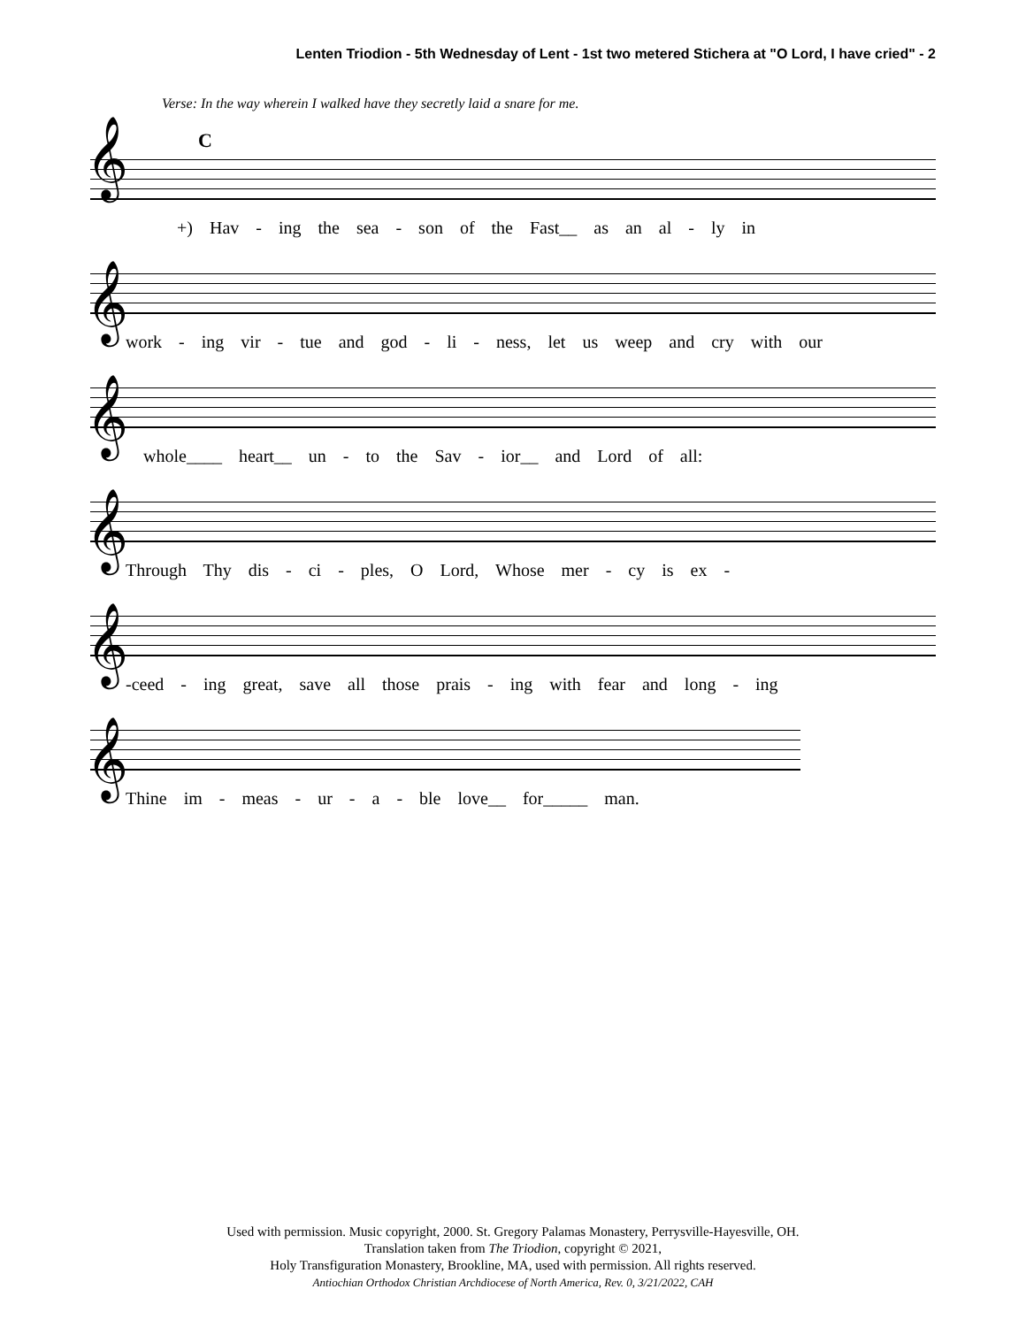Lenten Triodion - 5th Wednesday of Lent - 1st two metered Stichera at "O Lord, I have cried" - 2
Verse: In the way wherein I walked have they secretly laid a snare for me.
C
𝄞
+) Hav - ing the sea - son of the Fast__ as an al - ly in
𝄞
work - ing vir - tue and god - li - ness, let us weep and cry with our
𝄞
whole____ heart__ un - to the Sav - ior__ and Lord of all:
𝄞
Through Thy dis - ci - ples, O Lord, Whose mer - cy is ex -
𝄞
-ceed - ing great, save all those prais - ing with fear and long - ing
𝄞
Thine im - meas - ur - a - ble love__ for_____ man.
Used with permission. Music copyright, 2000. St. Gregory Palamas Monastery, Perrysville-Hayesville, OH.
Translation taken from The Triodion, copyright © 2021,
Holy Transfiguration Monastery, Brookline, MA, used with permission. All rights reserved.
Antiochian Orthodox Christian Archdiocese of North America, Rev. 0, 3/21/2022, CAH